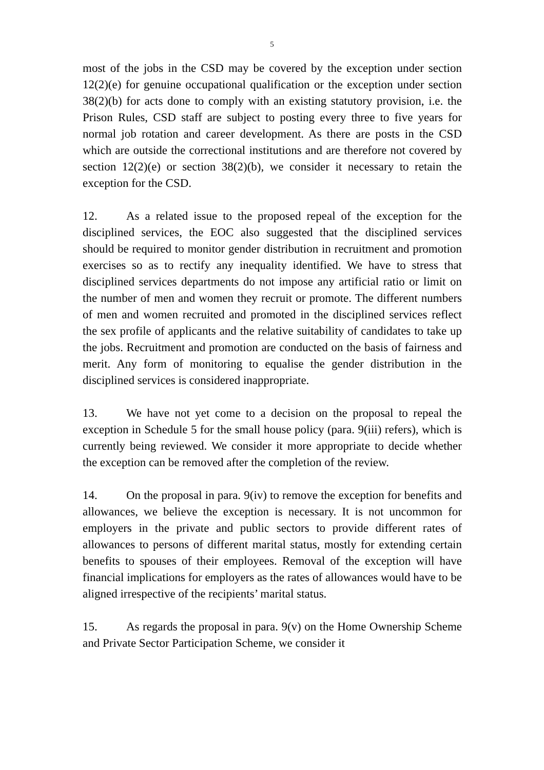5
most of the jobs in the CSD may be covered by the exception under section 12(2)(e) for genuine occupational qualification or the exception under section 38(2)(b) for acts done to comply with an existing statutory provision, i.e. the Prison Rules, CSD staff are subject to posting every three to five years for normal job rotation and career development. As there are posts in the CSD which are outside the correctional institutions and are therefore not covered by section 12(2)(e) or section 38(2)(b), we consider it necessary to retain the exception for the CSD.
12. As a related issue to the proposed repeal of the exception for the disciplined services, the EOC also suggested that the disciplined services should be required to monitor gender distribution in recruitment and promotion exercises so as to rectify any inequality identified. We have to stress that disciplined services departments do not impose any artificial ratio or limit on the number of men and women they recruit or promote. The different numbers of men and women recruited and promoted in the disciplined services reflect the sex profile of applicants and the relative suitability of candidates to take up the jobs. Recruitment and promotion are conducted on the basis of fairness and merit. Any form of monitoring to equalise the gender distribution in the disciplined services is considered inappropriate.
13. We have not yet come to a decision on the proposal to repeal the exception in Schedule 5 for the small house policy (para. 9(iii) refers), which is currently being reviewed. We consider it more appropriate to decide whether the exception can be removed after the completion of the review.
14. On the proposal in para. 9(iv) to remove the exception for benefits and allowances, we believe the exception is necessary. It is not uncommon for employers in the private and public sectors to provide different rates of allowances to persons of different marital status, mostly for extending certain benefits to spouses of their employees. Removal of the exception will have financial implications for employers as the rates of allowances would have to be aligned irrespective of the recipients’ marital status.
15. As regards the proposal in para. 9(v) on the Home Ownership Scheme and Private Sector Participation Scheme, we consider it